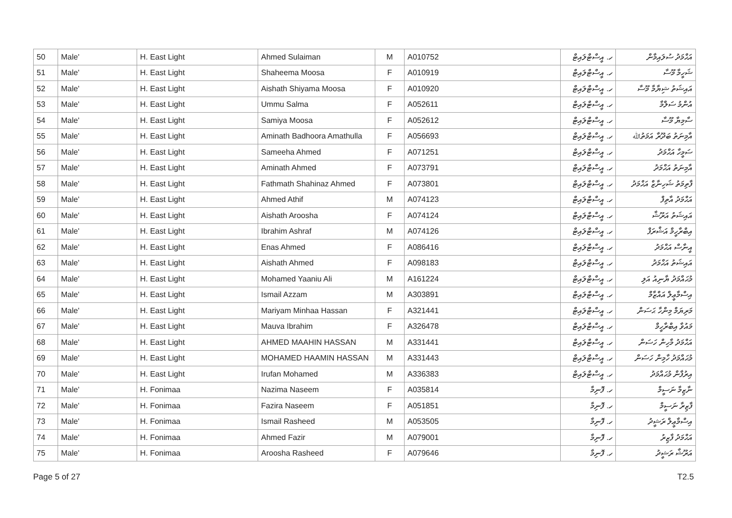| 50 | Male' | H. East Light | Ahmed Sulaiman | M | A010752 | ހ. އީސްޓްލައިޓް | އަޙްމަދު ސުލައިމާން |
| 51 | Male' | H. East Light | Shaheema Moosa | F | A010919 | ހ. އީސްޓްލައިޓް | ޝަހީމާ މޫސާ |
| 52 | Male' | H. East Light | Aishath Shiyama Moosa | F | A010920 | ހ. އީސްޓްލައިޓް | އައިޝަތު ޝިޔާމާ މޫސާ |
| 53 | Male' | H. East Light | Ummu Salma | F | A052611 | ހ. އީސްޓްލައިޓް | އުންމު ސަލްމާ |
| 54 | Male' | H. East Light | Samiya Moosa | F | A052612 | ހ. އީސްޓްލައިޓް | ސާމިޔާ މޫސާ |
| 55 | Male' | H. East Light | Aminath Badhoora Amathulla | F | A056693 | ހ. އީސްޓްލައިޓް | އާމިނަތު ބަދޫރާ އަމަތުﷲ |
| 56 | Male' | H. East Light | Sameeha Ahmed | F | A071251 | ހ. އީސްޓްލައިޓް | ސަމީހާ އަޙްމަދު |
| 57 | Male' | H. East Light | Aminath Ahmed | F | A073791 | ހ. އީސްޓްލައިޓް | އާމިނަތު އަޙްމަދު |
| 58 | Male' | H. East Light | Fathmath Shahinaz Ahmed | F | A073801 | ހ. އީސްޓްލައިޓް | ފާތިމަތު ޝަހިނާޒް އަޙްމަދު |
| 59 | Male' | H. East Light | Ahmed Athif | M | A074123 | ހ. އީސްޓްލައިޓް | އަޙްމަދު އާތިފް |
| 60 | Male' | H. East Light | Aishath Aroosha | F | A074124 | ހ. އީސްޓްލައިޓް | އައިޝަތު އަރޫޝާ |
| 61 | Male' | H. East Light | Ibrahim Ashraf | M | A074126 | ހ. އީސްޓްލައިޓް | އިބްރާހީމް އަޝްރަފް |
| 62 | Male' | H. East Light | Enas Ahmed | F | A086416 | ހ. އީސްޓްލައިޓް | އީނާސް އަޙްމަދު |
| 63 | Male' | H. East Light | Aishath Ahmed | F | A098183 | ހ. އީސްޓްލައިޓް | އައިޝަތު އަޙްމަދު |
| 64 | Male' | H. East Light | Mohamed Yaaniu Ali | M | A161224 | ހ. އީސްޓްލައިޓް | މުޙައްމަދު ޔާނިއު އަލި |
| 65 | Male' | H. East Light | Ismail Azzam | M | A303891 | ހ. އީސްޓްލައިޓް | އިސްމާޢީލް އައްޒާމް |
| 66 | Male' | H. East Light | Mariyam Minhaa Hassan | F | A321441 | ހ. އީސްޓްލައިޓް | މަރިޔަމް މިންހާ ޙަސަން |
| 67 | Male' | H. East Light | Mauva Ibrahim | F | A326478 | ހ. އީސްޓްލައިޓް | މައުވާ އިބްރާހީމް |
| 68 | Male' | H. East Light | AHMED MAAHIN HASSAN | M | A331441 | ހ. އީސްޓްލައިޓް | އަޙްމަދު މާހިން ހަސަން |
| 69 | Male' | H. East Light | MOHAMED HAAMIN HASSAN | M | A331443 | ހ. އީސްޓްލައިޓް | މުޙައްމަދު ހާމިން ހަސަން |
| 70 | Male' | H. East Light | Irufan Mohamed | M | A336383 | ހ. އީސްޓްލައިޓް | އިރުފާން މުޙައްމަދު |
| 71 | Male' | H. Fonimaa | Nazima Naseem | F | A035814 | ހ. ފޮނިމާ | ނާޒިމާ ނަސީމް |
| 72 | Male' | H. Fonimaa | Fazira Naseem | F | A051851 | ހ. ފޮނިމާ | ފާޒިރާ ނަސީމް |
| 73 | Male' | H. Fonimaa | Ismail Rasheed | M | A053505 | ހ. ފޮނިމާ | އިސްމާޢީލް ރަޝީދު |
| 74 | Male' | H. Fonimaa | Ahmed Fazir | M | A079001 | ހ. ފޮނިމާ | އަޙްމަދު ފާޒިރު |
| 75 | Male' | H. Fonimaa | Aroosha Rasheed | F | A079646 | ހ. ފޮނިމާ | އަރޫޝާ ރަޝީދު |
Page 5 of 27 T2.5